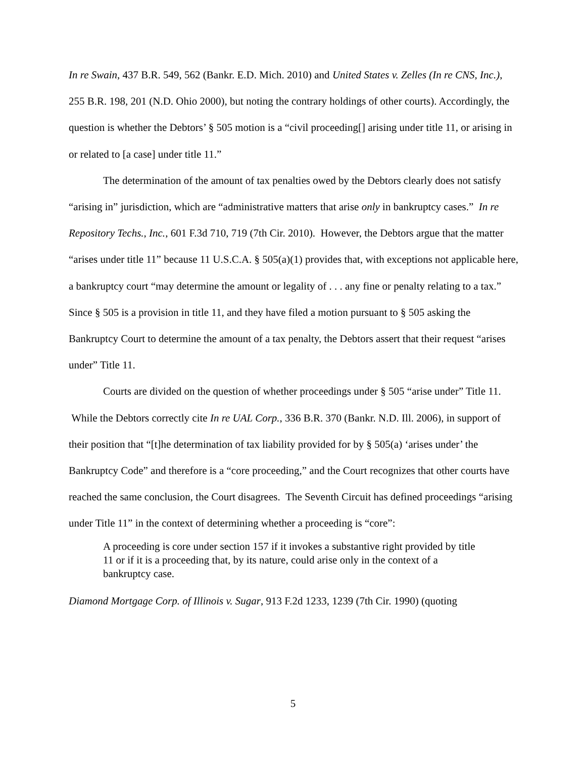In re Swain, 437 B.R. 549, 562 (Bankr. E.D. Mich. 2010) and United States v. Zelles (In re CNS, Inc.), 255 B.R. 198, 201 (N.D. Ohio 2000), but noting the contrary holdings of other courts). Accordingly, the question is whether the Debtors’ § 505 motion is a “civil proceeding[] arising under title 11, or arising in or related to [a case] under title 11.”
The determination of the amount of tax penalties owed by the Debtors clearly does not satisfy “arising in” jurisdiction, which are “administrative matters that arise only in bankruptcy cases.” In re Repository Techs., Inc., 601 F.3d 710, 719 (7th Cir. 2010). However, the Debtors argue that the matter “arises under title 11” because 11 U.S.C.A. § 505(a)(1) provides that, with exceptions not applicable here, a bankruptcy court “may determine the amount or legality of . . . any fine or penalty relating to a tax.” Since § 505 is a provision in title 11, and they have filed a motion pursuant to § 505 asking the Bankruptcy Court to determine the amount of a tax penalty, the Debtors assert that their request “arises under” Title 11.
Courts are divided on the question of whether proceedings under § 505 “arise under” Title 11. While the Debtors correctly cite In re UAL Corp., 336 B.R. 370 (Bankr. N.D. Ill. 2006), in support of their position that “[t]he determination of tax liability provided for by § 505(a) ‘arises under’ the Bankruptcy Code” and therefore is a “core proceeding,” and the Court recognizes that other courts have reached the same conclusion, the Court disagrees. The Seventh Circuit has defined proceedings “arising under Title 11” in the context of determining whether a proceeding is “core”:
A proceeding is core under section 157 if it invokes a substantive right provided by title 11 or if it is a proceeding that, by its nature, could arise only in the context of a bankruptcy case.
Diamond Mortgage Corp. of Illinois v. Sugar, 913 F.2d 1233, 1239 (7th Cir. 1990) (quoting
5